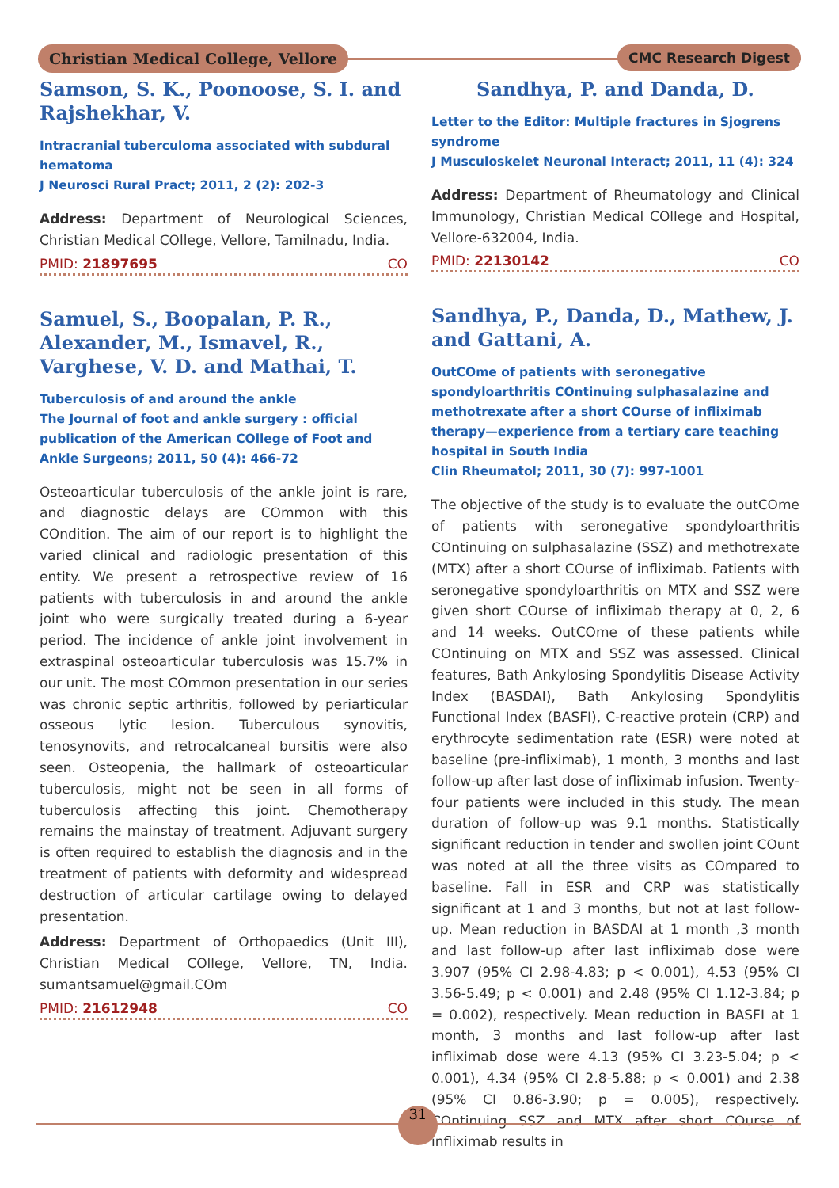Christian Medical College, Vellore
CMC Research Digest
Samson, S. K., Poonoose, S. I. and Rajshekhar, V.
Intracranial tuberculoma associated with subdural hematoma
J Neurosci Rural Pract; 2011, 2 (2): 202-3
Address: Department of Neurological Sciences, Christian Medical COllege, Vellore, Tamilnadu, India.
PMID: 21897695 CO
Samuel, S., Boopalan, P. R., Alexander, M., Ismavel, R., Varghese, V. D. and Mathai, T.
Tuberculosis of and around the ankle
The Journal of foot and ankle surgery : official publication of the American COllege of Foot and Ankle Surgeons; 2011, 50 (4): 466-72
Osteoarticular tuberculosis of the ankle joint is rare, and diagnostic delays are COmmon with this COndition. The aim of our report is to highlight the varied clinical and radiologic presentation of this entity. We present a retrospective review of 16 patients with tuberculosis in and around the ankle joint who were surgically treated during a 6-year period. The incidence of ankle joint involvement in extraspinal osteoarticular tuberculosis was 15.7% in our unit. The most COmmon presentation in our series was chronic septic arthritis, followed by periarticular osseous lytic lesion. Tuberculous synovitis, tenosynovits, and retrocalcaneal bursitis were also seen. Osteopenia, the hallmark of osteoarticular tuberculosis, might not be seen in all forms of tuberculosis affecting this joint. Chemotherapy remains the mainstay of treatment. Adjuvant surgery is often required to establish the diagnosis and in the treatment of patients with deformity and widespread destruction of articular cartilage owing to delayed presentation.
Address: Department of Orthopaedics (Unit III), Christian Medical COllege, Vellore, TN, India. sumantsamuel@gmail.COm
PMID: 21612948 CO
Sandhya, P. and Danda, D.
Letter to the Editor: Multiple fractures in Sjogrens syndrome
J Musculoskelet Neuronal Interact; 2011, 11 (4): 324
Address: Department of Rheumatology and Clinical Immunology, Christian Medical COllege and Hospital, Vellore-632004, India.
PMID: 22130142 CO
Sandhya, P., Danda, D., Mathew, J. and Gattani, A.
OutCOme of patients with seronegative spondyloarthritis COntinuing sulphasalazine and methotrexate after a short COurse of infliximab therapy—experience from a tertiary care teaching hospital in South India
Clin Rheumatol; 2011, 30 (7): 997-1001
The objective of the study is to evaluate the outCOme of patients with seronegative spondyloarthritis COntinuing on sulphasalazine (SSZ) and methotrexate (MTX) after a short COurse of infliximab. Patients with seronegative spondyloarthritis on MTX and SSZ were given short COurse of infliximab therapy at 0, 2, 6 and 14 weeks. OutCOme of these patients while COntinuing on MTX and SSZ was assessed. Clinical features, Bath Ankylosing Spondylitis Disease Activity Index (BASDAI), Bath Ankylosing Spondylitis Functional Index (BASFI), C-reactive protein (CRP) and erythrocyte sedimentation rate (ESR) were noted at baseline (pre-infliximab), 1 month, 3 months and last follow-up after last dose of infliximab infusion. Twenty-four patients were included in this study. The mean duration of follow-up was 9.1 months. Statistically significant reduction in tender and swollen joint COunt was noted at all the three visits as COmpared to baseline. Fall in ESR and CRP was statistically significant at 1 and 3 months, but not at last follow-up. Mean reduction in BASDAI at 1 month ,3 month and last follow-up after last infliximab dose were 3.907 (95% CI 2.98-4.83; p < 0.001), 4.53 (95% CI 3.56-5.49; p < 0.001) and 2.48 (95% CI 1.12-3.84; p = 0.002), respectively. Mean reduction in BASFI at 1 month, 3 months and last follow-up after last infliximab dose were 4.13 (95% CI 3.23-5.04; p < 0.001), 4.34 (95% CI 2.8-5.88; p < 0.001) and 2.38 (95% CI 0.86-3.90; p = 0.005), respectively. COntinuing SSZ and MTX after short COurse of infliximab results in
31